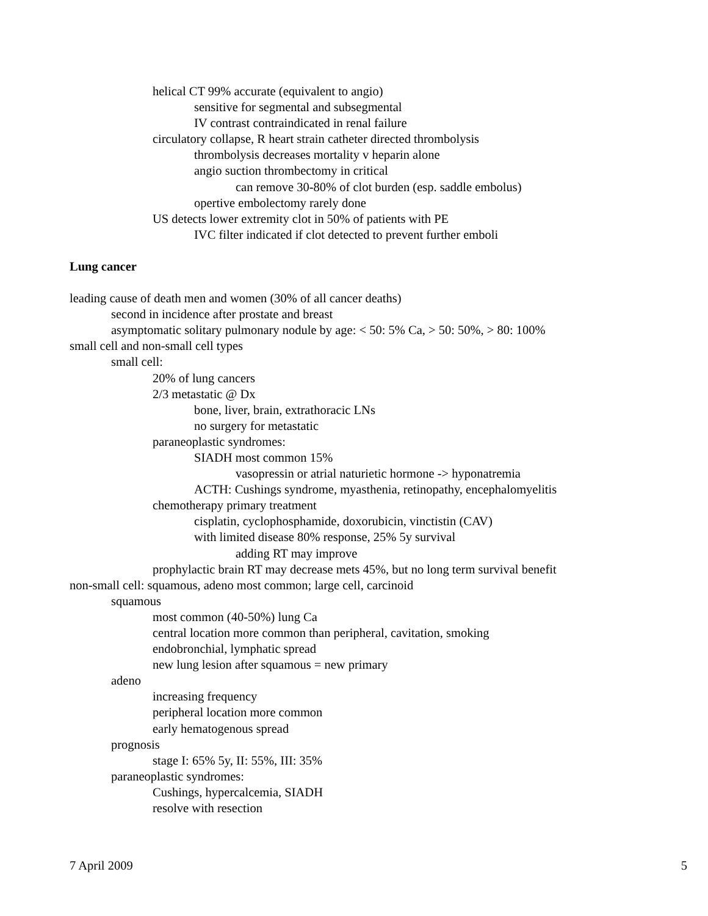helical CT 99% accurate (equivalent to angio)
sensitive for segmental and subsegmental
IV contrast contraindicated in renal failure
circulatory collapse, R heart strain catheter directed thrombolysis
thrombolysis decreases mortality v heparin alone
angio suction thrombectomy in critical
can remove 30-80% of clot burden (esp. saddle embolus)
opertive embolectomy rarely done
US detects lower extremity clot in 50% of patients with PE
IVC filter indicated if clot detected to prevent further emboli
Lung cancer
leading cause of death men and women (30% of all cancer deaths)
second in incidence after prostate and breast
asymptomatic solitary pulmonary nodule by age: < 50: 5% Ca, > 50: 50%, > 80: 100%
small cell and non-small cell types
small cell:
20% of lung cancers
2/3 metastatic @ Dx
bone, liver, brain, extrathoracic LNs
no surgery for metastatic
paraneoplastic syndromes:
SIADH most common 15%
vasopressin or atrial naturietic hormone -> hyponatremia
ACTH: Cushings syndrome, myasthenia, retinopathy, encephalomyelitis
chemotherapy primary treatment
cisplatin, cyclophosphamide, doxorubicin, vinctistin (CAV)
with limited disease 80% response, 25% 5y survival
adding RT may improve
prophylactic brain RT may decrease mets 45%, but no long term survival benefit
non-small cell: squamous, adeno most common; large cell, carcinoid
squamous
most common (40-50%) lung Ca
central location more common than peripheral, cavitation, smoking
endobronchial, lymphatic spread
new lung lesion after squamous = new primary
adeno
increasing frequency
peripheral location more common
early hematogenous spread
prognosis
stage I: 65% 5y, II: 55%, III: 35%
paraneoplastic syndromes:
Cushings, hypercalcemia, SIADH
resolve with resection
7 April 2009 5